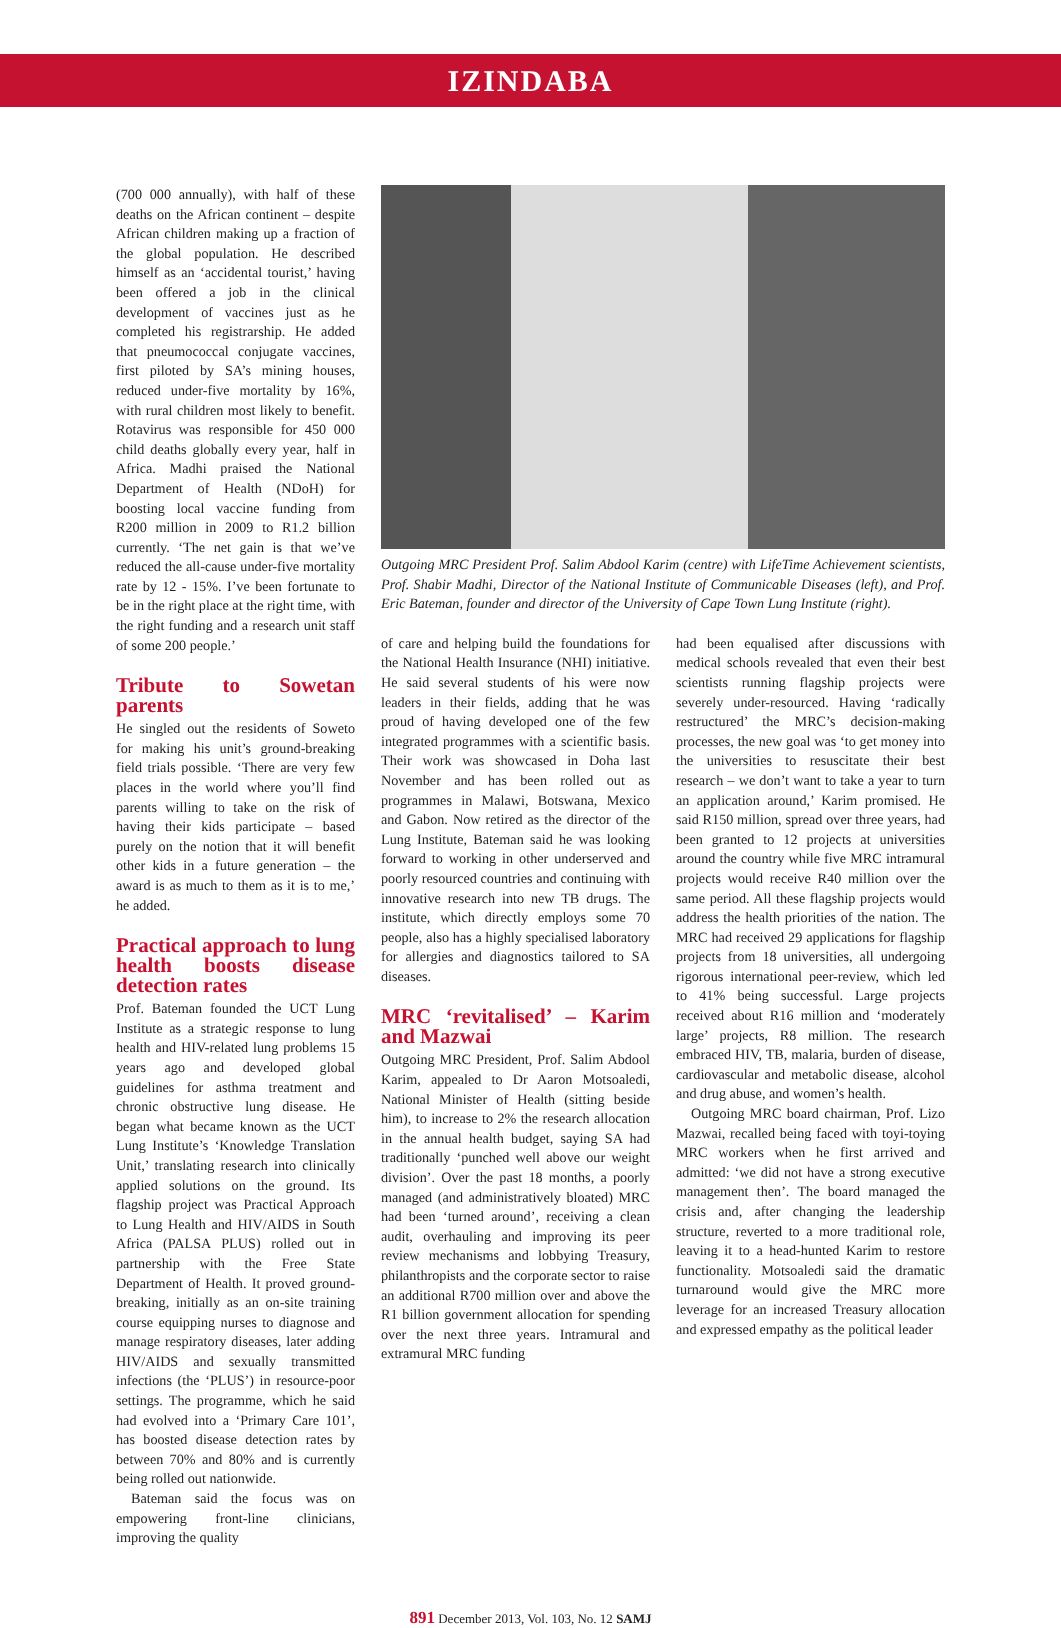IZINDABA
(700 000 annually), with half of these deaths on the African continent – despite African children making up a fraction of the global population. He described himself as an ‘accidental tourist,’ having been offered a job in the clinical development of vaccines just as he completed his registrarship. He added that pneumococcal conjugate vaccines, first piloted by SA’s mining houses, reduced under-five mortality by 16%, with rural children most likely to benefit. Rotavirus was responsible for 450 000 child deaths globally every year, half in Africa. Madhi praised the National Department of Health (NDoH) for boosting local vaccine funding from R200 million in 2009 to R1.2 billion currently. ‘The net gain is that we’ve reduced the all-cause under-five mortality rate by 12 - 15%. I’ve been fortunate to be in the right place at the right time, with the right funding and a research unit staff of some 200 people.’
Tribute to Sowetan parents
He singled out the residents of Soweto for making his unit’s ground-breaking field trials possible. ‘There are very few places in the world where you’ll find parents willing to take on the risk of having their kids participate – based purely on the notion that it will benefit other kids in a future generation – the award is as much to them as it is to me,’ he added.
Practical approach to lung health boosts disease detection rates
Prof. Bateman founded the UCT Lung Institute as a strategic response to lung health and HIV-related lung problems 15 years ago and developed global guidelines for asthma treatment and chronic obstructive lung disease. He began what became known as the UCT Lung Institute’s ‘Knowledge Translation Unit,’ translating research into clinically applied solutions on the ground. Its flagship project was Practical Approach to Lung Health and HIV/AIDS in South Africa (PALSA PLUS) rolled out in partnership with the Free State Department of Health. It proved ground-breaking, initially as an on-site training course equipping nurses to diagnose and manage respiratory diseases, later adding HIV/AIDS and sexually transmitted infections (the ‘PLUS’) in resource-poor settings. The programme, which he said had evolved into a ‘Primary Care 101’, has boosted disease detection rates by between 70% and 80% and is currently being rolled out nationwide.
Bateman said the focus was on empowering front-line clinicians, improving the quality
Outgoing MRC President Prof. Salim Abdool Karim (centre) with LifeTime Achievement scientists, Prof. Shabir Madhi, Director of the National Institute of Communicable Diseases (left), and Prof. Eric Bateman, founder and director of the University of Cape Town Lung Institute (right).
of care and helping build the foundations for the National Health Insurance (NHI) initiative. He said several students of his were now leaders in their fields, adding that he was proud of having developed one of the few integrated programmes with a scientific basis. Their work was showcased in Doha last November and has been rolled out as programmes in Malawi, Botswana, Mexico and Gabon. Now retired as the director of the Lung Institute, Bateman said he was looking forward to working in other underserved and poorly resourced countries and continuing with innovative research into new TB drugs. The institute, which directly employs some 70 people, also has a highly specialised laboratory for allergies and diagnostics tailored to SA diseases.
MRC ‘revitalised’ – Karim and Mazwai
Outgoing MRC President, Prof. Salim Abdool Karim, appealed to Dr Aaron Motsoaledi, National Minister of Health (sitting beside him), to increase to 2% the research allocation in the annual health budget, saying SA had traditionally ‘punched well above our weight division’. Over the past 18 months, a poorly managed (and administratively bloated) MRC had been ‘turned around’, receiving a clean audit, overhauling and improving its peer review mechanisms and lobbying Treasury, philanthropists and the corporate sector to raise an additional R700 million over and above the R1 billion government allocation for spending over the next three years. Intramural and extramural MRC funding
had been equalised after discussions with medical schools revealed that even their best scientists running flagship projects were severely under-resourced. Having ‘radically restructured’ the MRC’s decision-making processes, the new goal was ‘to get money into the universities to resuscitate their best research – we don’t want to take a year to turn an application around,’ Karim promised. He said R150 million, spread over three years, had been granted to 12 projects at universities around the country while five MRC intramural projects would receive R40 million over the same period. All these flagship projects would address the health priorities of the nation. The MRC had received 29 applications for flagship projects from 18 universities, all undergoing rigorous international peer-review, which led to 41% being successful. Large projects received about R16 million and ‘moderately large’ projects, R8 million. The research embraced HIV, TB, malaria, burden of disease, cardiovascular and metabolic disease, alcohol and drug abuse, and women’s health.
Outgoing MRC board chairman, Prof. Lizo Mazwai, recalled being faced with toyi-toying MRC workers when he first arrived and admitted: ‘we did not have a strong executive management then’. The board managed the crisis and, after changing the leadership structure, reverted to a more traditional role, leaving it to a head-hunted Karim to restore functionality. Motsoaledi said the dramatic turnaround would give the MRC more leverage for an increased Treasury allocation and expressed empathy as the political leader
891 December 2013, Vol. 103, No. 12 SAMJ